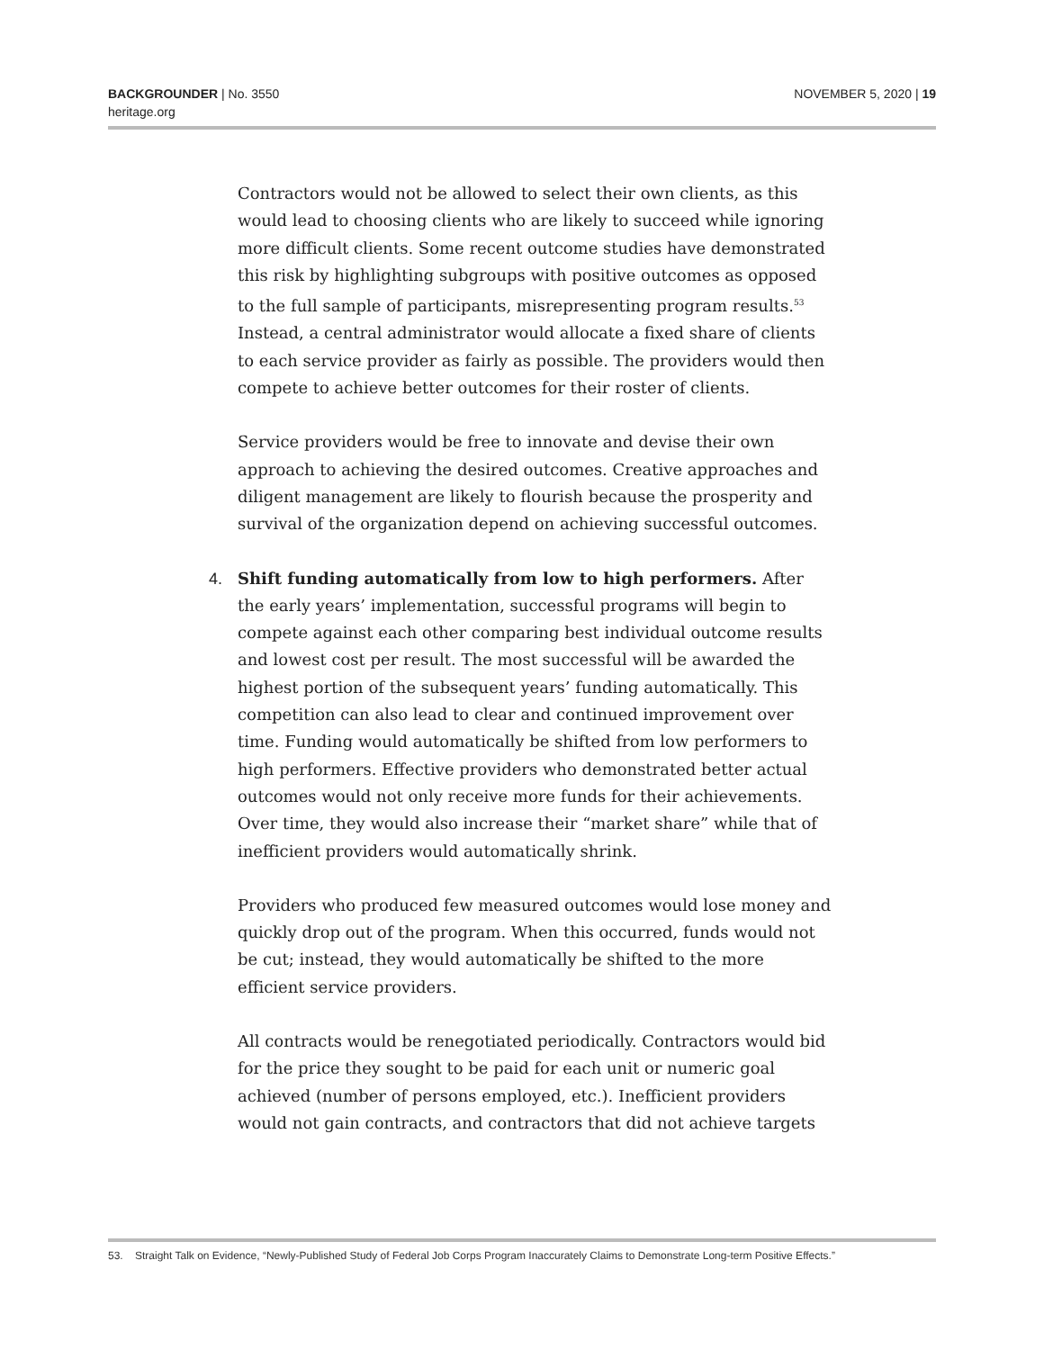BACKGROUNDER | No. 3550
heritage.org
NOVEMBER 5, 2020 | 19
Contractors would not be allowed to select their own clients, as this would lead to choosing clients who are likely to succeed while ignoring more difficult clients. Some recent outcome studies have demonstrated this risk by highlighting subgroups with positive outcomes as opposed to the full sample of participants, misrepresenting program results.<sup>53</sup> Instead, a central administrator would allocate a fixed share of clients to each service provider as fairly as possible. The providers would then compete to achieve better outcomes for their roster of clients.
Service providers would be free to innovate and devise their own approach to achieving the desired outcomes. Creative approaches and diligent management are likely to flourish because the prosperity and survival of the organization depend on achieving successful outcomes.
4. Shift funding automatically from low to high performers. After the early years’ implementation, successful programs will begin to compete against each other comparing best individual outcome results and lowest cost per result. The most successful will be awarded the highest portion of the subsequent years’ funding automatically. This competition can also lead to clear and continued improvement over time. Funding would automatically be shifted from low performers to high performers. Effective providers who demonstrated better actual outcomes would not only receive more funds for their achievements. Over time, they would also increase their “market share” while that of inefficient providers would automatically shrink.
Providers who produced few measured outcomes would lose money and quickly drop out of the program. When this occurred, funds would not be cut; instead, they would automatically be shifted to the more efficient service providers.
All contracts would be renegotiated periodically. Contractors would bid for the price they sought to be paid for each unit or numeric goal achieved (number of persons employed, etc.). Inefficient providers would not gain contracts, and contractors that did not achieve targets
53. Straight Talk on Evidence, “Newly-Published Study of Federal Job Corps Program Inaccurately Claims to Demonstrate Long-term Positive Effects.”